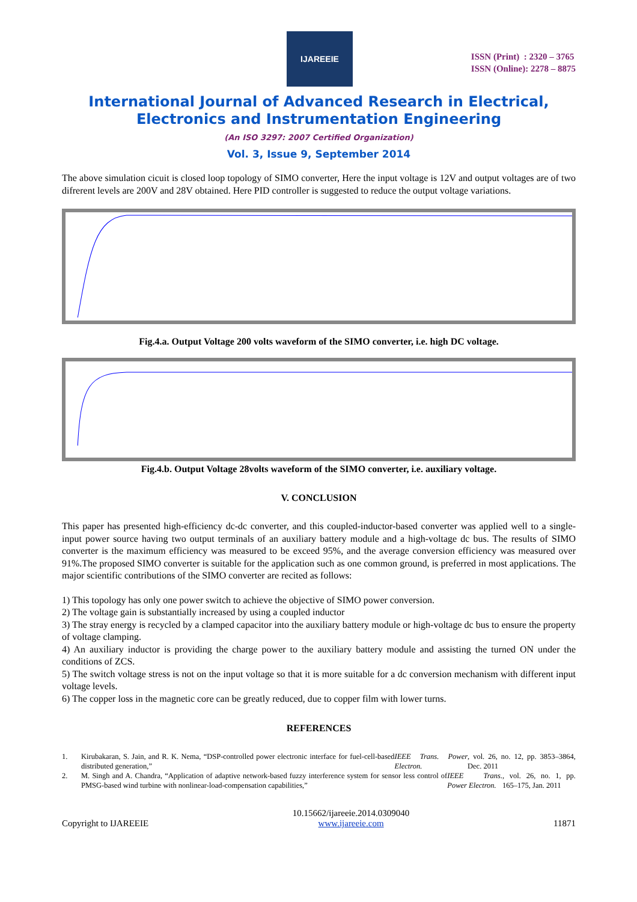IJAREEIE
ISSN (Print) : 2320 – 3765
ISSN (Online): 2278 – 8875
International Journal of Advanced Research in Electrical,
Electronics and Instrumentation Engineering
(An ISO 3297: 2007 Certified Organization)
Vol. 3, Issue 9, September 2014
The above simulation cicuit is closed loop topology of SIMO converter, Here the input voltage is 12V and output voltages are of two difrerent levels are 200V and 28V obtained. Here PID controller is suggested to reduce the output voltage variations.
Fig.4.a. Output Voltage 200 volts waveform of the SIMO converter, i.e. high DC voltage.
Fig.4.b. Output Voltage 28volts waveform of the SIMO converter, i.e. auxiliary voltage.
V. CONCLUSION
This paper has presented high-efficiency dc-dc converter, and this coupled-inductor-based converter was applied well to a single-input power source having two output terminals of an auxiliary battery module and a high-voltage dc bus. The results of SIMO converter is the maximum efficiency was measured to be exceed 95%, and the average conversion efficiency was measured over 91%.The proposed SIMO converter is suitable for the application such as one common ground, is preferred in most applications. The major scientific contributions of the SIMO converter are recited as follows:
1) This topology has only one power switch to achieve the objective of SIMO power conversion.
2) The voltage gain is substantially increased by using a coupled inductor
3) The stray energy is recycled by a clamped capacitor into the auxiliary battery module or high-voltage dc bus to ensure the property of voltage clamping.
4) An auxiliary inductor is providing the charge power to the auxiliary battery module and assisting the turned ON under the conditions of ZCS.
5) The switch voltage stress is not on the input voltage so that it is more suitable for a dc conversion mechanism with different input voltage levels.
6) The copper loss in the magnetic core can be greatly reduced, due to copper film with lower turns.
REFERENCES
1. Kirubakaran, S. Jain, and R. K. Nema, “DSP-controlled power electronic interface for fuel-cell-based distributed generation,” IEEE Trans. Power Electron., vol. 26, no. 12, pp. 3853–3864, Dec. 2011
2. M. Singh and A. Chandra, “Application of adaptive network-based fuzzy interference system for sensor less control of PMSG-based wind turbine with nonlinear-load-compensation capabilities,” IEEE Trans. Power Electron., vol. 26, no. 1, pp. 165–175, Jan. 2011
Copyright to IJAREEIE
10.15662/ijareeie.2014.0309040
www.ijareeie.com
11871